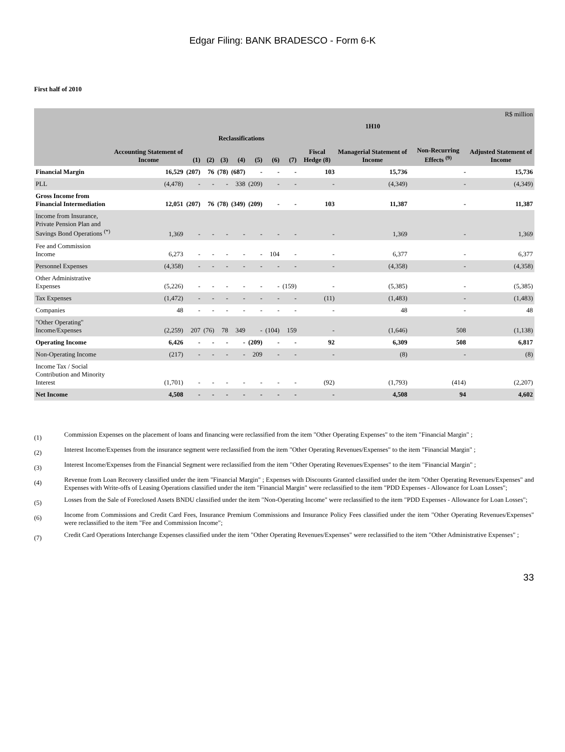Edgar Filing: BANK BRADESCO - Form 6-K
First half of 2010
| R$ million | | | | | | | | | | | | |
| --- | --- | --- | --- | --- | --- | --- | --- | --- | --- | --- | --- | --- |
| | 1H10 | | | | | | | | | | | |
| | | Reclassifications | | | | | | | | | | |
| | Accounting Statement of Income | (1) | (2) | (3) | (4) | (5) | (6) | (7) | Fiscal Hedge (8) | Managerial Statement of Income | Non-Recurring Effects <sup>(9)</sup> | Adjusted Statement of Income |
| Financial Margin | 16,529 | (207) | 76 | (78) | (687) | - | - | - | 103 | 15,736 | - | 15,736 |
| PLL | (4,478) | - | - | - | 338 | (209) | - | - | - | (4,349) | - | (4,349) |
| Gross Income from Financial Intermediation | 12,051 | (207) | 76 | (78) | (349) | (209) | - | - | 103 | 11,387 | - | 11,387 |
| Income from Insurance, Private Pension Plan and Savings Bond Operations <sup>(*)</sup> | 1,369 | - | - | - | - | - | - | - | - | 1,369 | - | 1,369 |
| Fee and Commission Income | 6,273 | - | - | - | - | - | 104 | - | - | 6,377 | - | 6,377 |
| Personnel Expenses | (4,358) | - | - | - | - | - | - | - | - | (4,358) | - | (4,358) |
| Other Administrative Expenses | (5,226) | - | - | - | - | - | - | (159) | - | (5,385) | - | (5,385) |
| Tax Expenses | (1,472) | - | - | - | - | - | - | - | (11) | (1,483) | - | (1,483) |
| Companies | 48 | - | - | - | - | - | - | - | - | 48 | - | 48 |
| "Other Operating" Income/Expenses | (2,259) | 207 | (76) | 78 | 349 | - | (104) | 159 | - | (1,646) | 508 | (1,138) |
| Operating Income | 6,426 | - | - | - | - | (209) | - | - | 92 | 6,309 | 508 | 6,817 |
| Non-Operating Income | (217) | - | - | - | - | 209 | - | - | - | (8) | - | (8) |
| Income Tax / Social Contribution and Minority Interest | (1,701) | - | - | - | - | - | - | - | (92) | (1,793) | (414) | (2,207) |
| Net Income | 4,508 | - | - | - | - | - | - | - | - | 4,508 | 94 | 4,602 |
(1) Commission Expenses on the placement of loans and financing were reclassified from the item "Other Operating Expenses" to the item "Financial Margin" ;
(2) Interest Income/Expenses from the insurance segment were reclassified from the item "Other Operating Revenues/Expenses" to the item "Financial Margin" ;
(3) Interest Income/Expenses from the Financial Segment were reclassified from the item "Other Operating Revenues/Expenses" to the item "Financial Margin" ;
(4) Revenue from Loan Recovery classified under the item "Financial Margin" ; Expenses with Discounts Granted classified under the item "Other Operating Revenues/Expenses" and Expenses with Write-offs of Leasing Operations classified under the item "Financial Margin" were reclassified to the item "PDD Expenses - Allowance for Loan Losses";
(5) Losses from the Sale of Foreclosed Assets BNDU classified under the item "Non-Operating Income" were reclassified to the item "PDD Expenses - Allowance for Loan Losses";
(6) Income from Commissions and Credit Card Fees, Insurance Premium Commissions and Insurance Policy Fees classified under the item "Other Operating Revenues/Expenses" were reclassified to the item "Fee and Commission Income";
(7) Credit Card Operations Interchange Expenses classified under the item "Other Operating Revenues/Expenses" were reclassified to the item "Other Administrative Expenses" ;
33